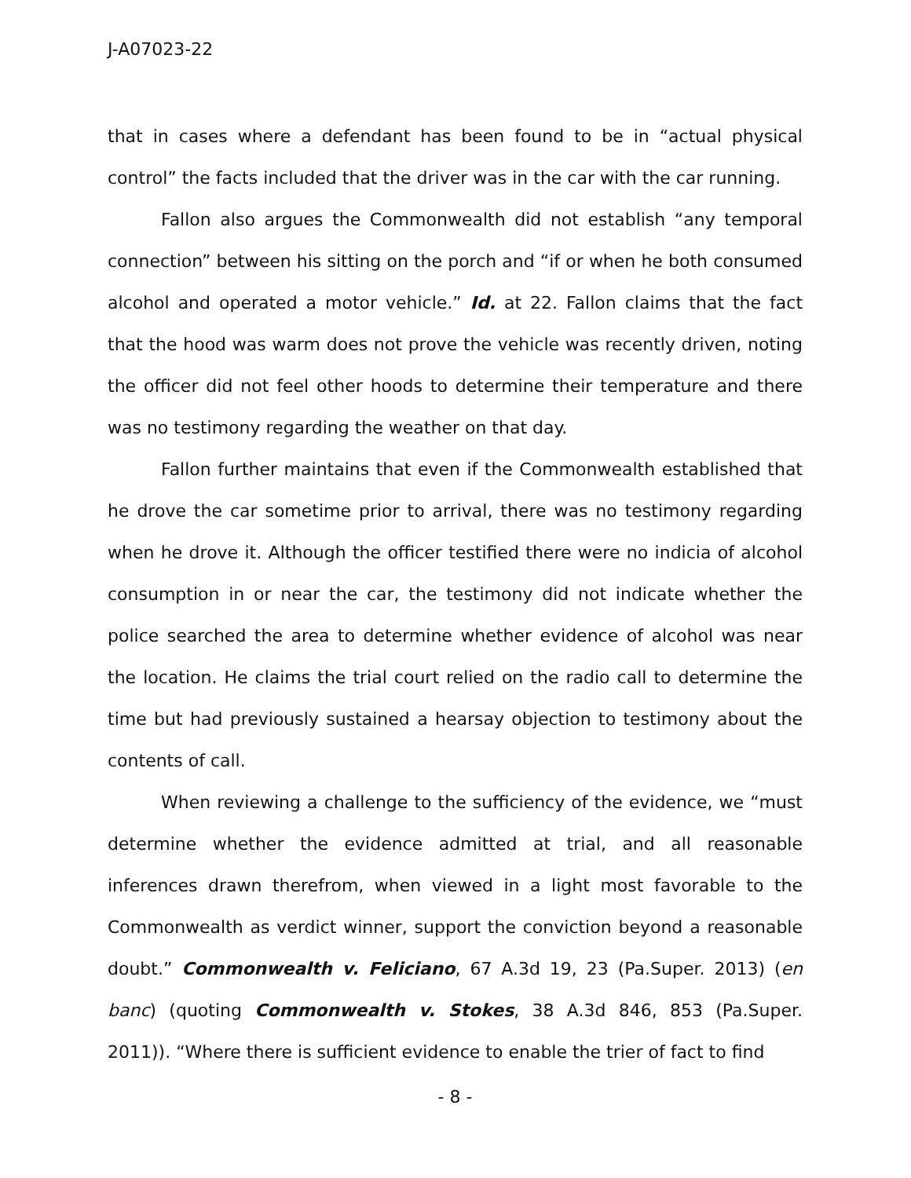J-A07023-22
that in cases where a defendant has been found to be in “actual physical control” the facts included that the driver was in the car with the car running.
Fallon also argues the Commonwealth did not establish “any temporal connection” between his sitting on the porch and “if or when he both consumed alcohol and operated a motor vehicle.” Id. at 22. Fallon claims that the fact that the hood was warm does not prove the vehicle was recently driven, noting the officer did not feel other hoods to determine their temperature and there was no testimony regarding the weather on that day.
Fallon further maintains that even if the Commonwealth established that he drove the car sometime prior to arrival, there was no testimony regarding when he drove it. Although the officer testified there were no indicia of alcohol consumption in or near the car, the testimony did not indicate whether the police searched the area to determine whether evidence of alcohol was near the location. He claims the trial court relied on the radio call to determine the time but had previously sustained a hearsay objection to testimony about the contents of call.
When reviewing a challenge to the sufficiency of the evidence, we “must determine whether the evidence admitted at trial, and all reasonable inferences drawn therefrom, when viewed in a light most favorable to the Commonwealth as verdict winner, support the conviction beyond a reasonable doubt.” Commonwealth v. Feliciano, 67 A.3d 19, 23 (Pa.Super. 2013) (en banc) (quoting Commonwealth v. Stokes, 38 A.3d 846, 853 (Pa.Super. 2011)). “Where there is sufficient evidence to enable the trier of fact to find
- 8 -